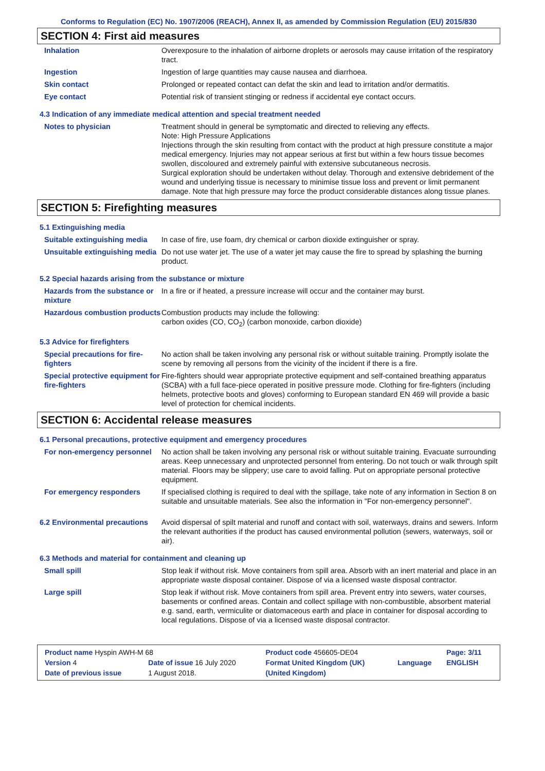Conforms to Regulation (EC) No. 1907/2006 (REACH), Annex II, as amended by Commission Regulation (EU) 2015/830
SECTION 4: First aid measures
| Inhalation | Overexposure to the inhalation of airborne droplets or aerosols may cause irritation of the respiratory tract. |
| Ingestion | Ingestion of large quantities may cause nausea and diarrhoea. |
| Skin contact | Prolonged or repeated contact can defat the skin and lead to irritation and/or dermatitis. |
| Eye contact | Potential risk of transient stinging or redness if accidental eye contact occurs. |
4.3 Indication of any immediate medical attention and special treatment needed
| Notes to physician | Treatment should in general be symptomatic and directed to relieving any effects. Note: High Pressure Applications Injections through the skin resulting from contact with the product at high pressure constitute a major medical emergency. Injuries may not appear serious at first but within a few hours tissue becomes swollen, discoloured and extremely painful with extensive subcutaneous necrosis. Surgical exploration should be undertaken without delay. Thorough and extensive debridement of the wound and underlying tissue is necessary to minimise tissue loss and prevent or limit permanent damage. Note that high pressure may force the product considerable distances along tissue planes. |
SECTION 5: Firefighting measures
5.1 Extinguishing media
| Suitable extinguishing media | In case of fire, use foam, dry chemical or carbon dioxide extinguisher or spray. |
| Unsuitable extinguishing media | Do not use water jet. The use of a water jet may cause the fire to spread by splashing the burning product. |
5.2 Special hazards arising from the substance or mixture
| Hazards from the substance or mixture | In a fire or if heated, a pressure increase will occur and the container may burst. |
| Hazardous combustion products | Combustion products may include the following: carbon oxides (CO, CO<sub>2</sub>) (carbon monoxide, carbon dioxide) |
5.3 Advice for firefighters
| Special precautions for fire-fighters | No action shall be taken involving any personal risk or without suitable training. Promptly isolate the scene by removing all persons from the vicinity of the incident if there is a fire. |
| Special protective equipment for fire-fighters | Fire-fighters should wear appropriate protective equipment and self-contained breathing apparatus (SCBA) with a full face-piece operated in positive pressure mode. Clothing for fire-fighters (including helmets, protective boots and gloves) conforming to European standard EN 469 will provide a basic level of protection for chemical incidents. |
SECTION 6: Accidental release measures
6.1 Personal precautions, protective equipment and emergency procedures
| For non-emergency personnel | No action shall be taken involving any personal risk or without suitable training. Evacuate surrounding areas. Keep unnecessary and unprotected personnel from entering. Do not touch or walk through spilt material. Floors may be slippery; use care to avoid falling. Put on appropriate personal protective equipment. |
| For emergency responders | If specialised clothing is required to deal with the spillage, take note of any information in Section 8 on suitable and unsuitable materials. See also the information in "For non-emergency personnel". |
| 6.2 Environmental precautions | Avoid dispersal of spilt material and runoff and contact with soil, waterways, drains and sewers. Inform the relevant authorities if the product has caused environmental pollution (sewers, waterways, soil or air). |
6.3 Methods and material for containment and cleaning up
| Small spill | Stop leak if without risk. Move containers from spill area. Absorb with an inert material and place in an appropriate waste disposal container. Dispose of via a licensed waste disposal contractor. |
| Large spill | Stop leak if without risk. Move containers from spill area. Prevent entry into sewers, water courses, basements or confined areas. Contain and collect spillage with non-combustible, absorbent material e.g. sand, earth, vermiculite or diatomaceous earth and place in container for disposal according to local regulations. Dispose of via a licensed waste disposal contractor. |
| Product name Hyspin AWH-M 68 | | Product code 456605-DE04 | | Page: 3/11 |
| Version 4 | Date of issue 16 July 2020 | Format United Kingdom (UK) | Language | ENGLISH |
| Date of previous issue | 1 August 2018. | (United Kingdom) | | |